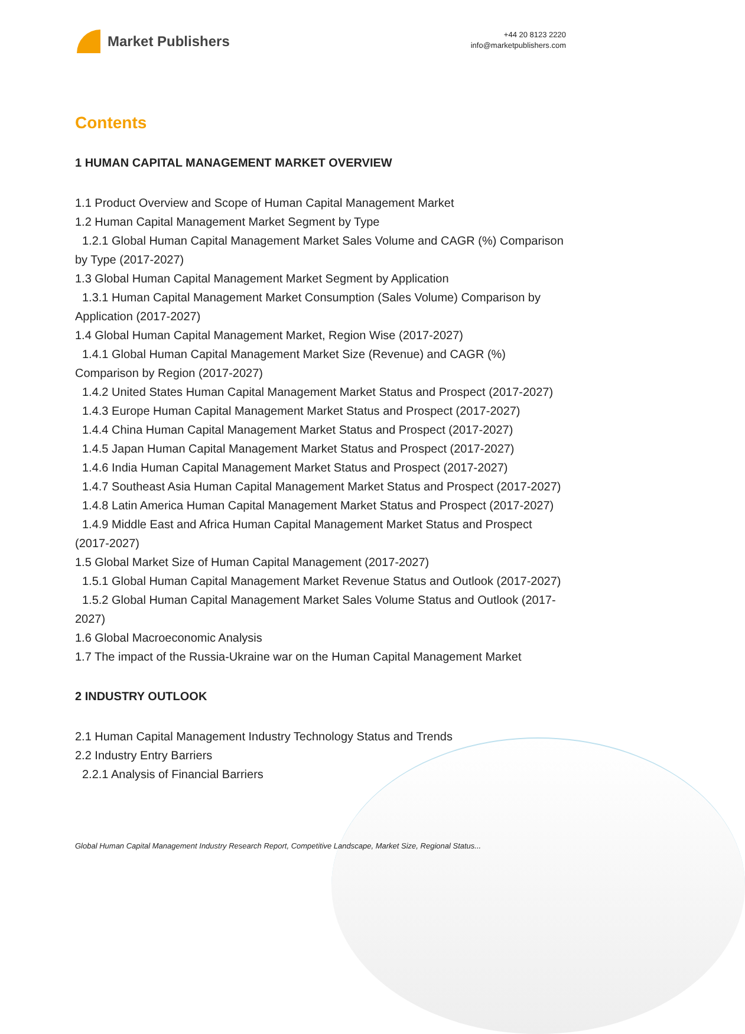Market Publishers
+44 20 8123 2220
info@marketpublishers.com
Contents
1 HUMAN CAPITAL MANAGEMENT MARKET OVERVIEW
1.1 Product Overview and Scope of Human Capital Management Market
1.2 Human Capital Management Market Segment by Type
1.2.1 Global Human Capital Management Market Sales Volume and CAGR (%) Comparison by Type (2017-2027)
1.3 Global Human Capital Management Market Segment by Application
1.3.1 Human Capital Management Market Consumption (Sales Volume) Comparison by Application (2017-2027)
1.4 Global Human Capital Management Market, Region Wise (2017-2027)
1.4.1 Global Human Capital Management Market Size (Revenue) and CAGR (%) Comparison by Region (2017-2027)
1.4.2 United States Human Capital Management Market Status and Prospect (2017-2027)
1.4.3 Europe Human Capital Management Market Status and Prospect (2017-2027)
1.4.4 China Human Capital Management Market Status and Prospect (2017-2027)
1.4.5 Japan Human Capital Management Market Status and Prospect (2017-2027)
1.4.6 India Human Capital Management Market Status and Prospect (2017-2027)
1.4.7 Southeast Asia Human Capital Management Market Status and Prospect (2017-2027)
1.4.8 Latin America Human Capital Management Market Status and Prospect (2017-2027)
1.4.9 Middle East and Africa Human Capital Management Market Status and Prospect (2017-2027)
1.5 Global Market Size of Human Capital Management (2017-2027)
1.5.1 Global Human Capital Management Market Revenue Status and Outlook (2017-2027)
1.5.2 Global Human Capital Management Market Sales Volume Status and Outlook (2017-2027)
1.6 Global Macroeconomic Analysis
1.7 The impact of the Russia-Ukraine war on the Human Capital Management Market
2 INDUSTRY OUTLOOK
2.1 Human Capital Management Industry Technology Status and Trends
2.2 Industry Entry Barriers
2.2.1 Analysis of Financial Barriers
Global Human Capital Management Industry Research Report, Competitive Landscape, Market Size, Regional Status...